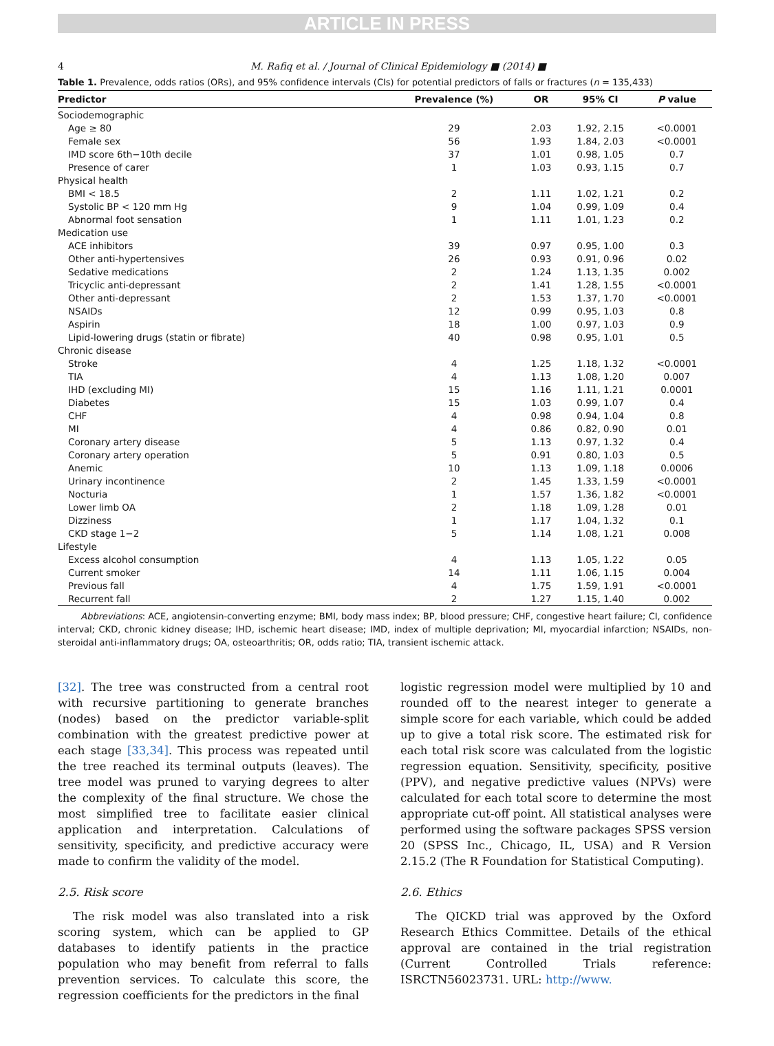ARTICLE IN PRESS
4 M. Rafiq et al. / Journal of Clinical Epidemiology ■ (2014) ■
Table 1. Prevalence, odds ratios (ORs), and 95% confidence intervals (CIs) for potential predictors of falls or fractures (n = 135,433)
| Predictor | Prevalence (%) | OR | 95% CI | P value |
| --- | --- | --- | --- | --- |
| Sociodemographic | | | | |
| Age ≥ 80 | 29 | 2.03 | 1.92, 2.15 | <0.0001 |
| Female sex | 56 | 1.93 | 1.84, 2.03 | <0.0001 |
| IMD score 6th−10th decile | 37 | 1.01 | 0.98, 1.05 | 0.7 |
| Presence of carer | 1 | 1.03 | 0.93, 1.15 | 0.7 |
| Physical health | | | | |
| BMI < 18.5 | 2 | 1.11 | 1.02, 1.21 | 0.2 |
| Systolic BP < 120 mm Hg | 9 | 1.04 | 0.99, 1.09 | 0.4 |
| Abnormal foot sensation | 1 | 1.11 | 1.01, 1.23 | 0.2 |
| Medication use | | | | |
| ACE inhibitors | 39 | 0.97 | 0.95, 1.00 | 0.3 |
| Other anti-hypertensives | 26 | 0.93 | 0.91, 0.96 | 0.02 |
| Sedative medications | 2 | 1.24 | 1.13, 1.35 | 0.002 |
| Tricyclic anti-depressant | 2 | 1.41 | 1.28, 1.55 | <0.0001 |
| Other anti-depressant | 2 | 1.53 | 1.37, 1.70 | <0.0001 |
| NSAIDs | 12 | 0.99 | 0.95, 1.03 | 0.8 |
| Aspirin | 18 | 1.00 | 0.97, 1.03 | 0.9 |
| Lipid-lowering drugs (statin or fibrate) | 40 | 0.98 | 0.95, 1.01 | 0.5 |
| Chronic disease | | | | |
| Stroke | 4 | 1.25 | 1.18, 1.32 | <0.0001 |
| TIA | 4 | 1.13 | 1.08, 1.20 | 0.007 |
| IHD (excluding MI) | 15 | 1.16 | 1.11, 1.21 | 0.0001 |
| Diabetes | 15 | 1.03 | 0.99, 1.07 | 0.4 |
| CHF | 4 | 0.98 | 0.94, 1.04 | 0.8 |
| MI | 4 | 0.86 | 0.82, 0.90 | 0.01 |
| Coronary artery disease | 5 | 1.13 | 0.97, 1.32 | 0.4 |
| Coronary artery operation | 5 | 0.91 | 0.80, 1.03 | 0.5 |
| Anemic | 10 | 1.13 | 1.09, 1.18 | 0.0006 |
| Urinary incontinence | 2 | 1.45 | 1.33, 1.59 | <0.0001 |
| Nocturia | 1 | 1.57 | 1.36, 1.82 | <0.0001 |
| Lower limb OA | 2 | 1.18 | 1.09, 1.28 | 0.01 |
| Dizziness | 1 | 1.17 | 1.04, 1.32 | 0.1 |
| CKD stage 1−2 | 5 | 1.14 | 1.08, 1.21 | 0.008 |
| Lifestyle | | | | |
| Excess alcohol consumption | 4 | 1.13 | 1.05, 1.22 | 0.05 |
| Current smoker | 14 | 1.11 | 1.06, 1.15 | 0.004 |
| Previous fall | 4 | 1.75 | 1.59, 1.91 | <0.0001 |
| Recurrent fall | 2 | 1.27 | 1.15, 1.40 | 0.002 |
Abbreviations: ACE, angiotensin-converting enzyme; BMI, body mass index; BP, blood pressure; CHF, congestive heart failure; CI, confidence interval; CKD, chronic kidney disease; IHD, ischemic heart disease; IMD, index of multiple deprivation; MI, myocardial infarction; NSAIDs, non-steroidal anti-inflammatory drugs; OA, osteoarthritis; OR, odds ratio; TIA, transient ischemic attack.
[32]. The tree was constructed from a central root with recursive partitioning to generate branches (nodes) based on the predictor variable-split combination with the greatest predictive power at each stage [33,34]. This process was repeated until the tree reached its terminal outputs (leaves). The tree model was pruned to varying degrees to alter the complexity of the final structure. We chose the most simplified tree to facilitate easier clinical application and interpretation. Calculations of sensitivity, specificity, and predictive accuracy were made to confirm the validity of the model.
2.5. Risk score
The risk model was also translated into a risk scoring system, which can be applied to GP databases to identify patients in the practice population who may benefit from referral to falls prevention services. To calculate this score, the regression coefficients for the predictors in the final
logistic regression model were multiplied by 10 and rounded off to the nearest integer to generate a simple score for each variable, which could be added up to give a total risk score. The estimated risk for each total risk score was calculated from the logistic regression equation. Sensitivity, specificity, positive (PPV), and negative predictive values (NPVs) were calculated for each total score to determine the most appropriate cut-off point. All statistical analyses were performed using the software packages SPSS version 20 (SPSS Inc., Chicago, IL, USA) and R Version 2.15.2 (The R Foundation for Statistical Computing).
2.6. Ethics
The QICKD trial was approved by the Oxford Research Ethics Committee. Details of the ethical approval are contained in the trial registration (Current Controlled Trials reference: ISRCTN56023731. URL: http://www.